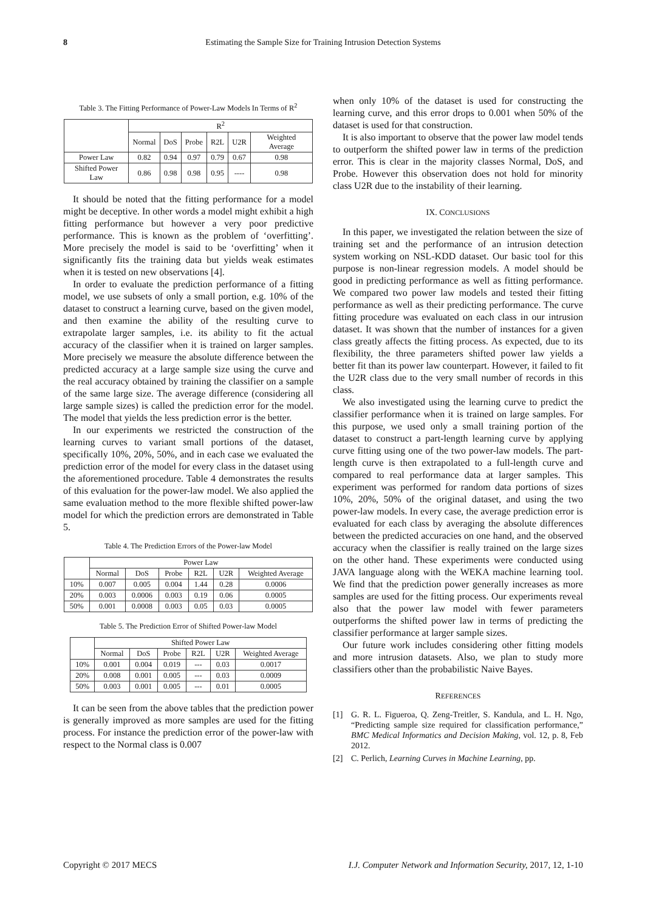8 Estimating the Sample Size for Training Intrusion Detection Systems
Table 3. The Fitting Performance of Power-Law Models In Terms of R<sup>2</sup>
| | R<sup>2</sup> | | | | | |
| --- | --- | --- | --- | --- | --- | --- |
| | Normal | DoS | Probe | R2L | U2R | Weighted Average |
| Power Law | 0.82 | 0.94 | 0.97 | 0.79 | 0.67 | 0.98 |
| Shifted Power Law | 0.86 | 0.98 | 0.98 | 0.95 | ---- | 0.98 |
It should be noted that the fitting performance for a model might be deceptive. In other words a model might exhibit a high fitting performance but however a very poor predictive performance. This is known as the problem of ‘overfitting’. More precisely the model is said to be ‘overfitting’ when it significantly fits the training data but yields weak estimates when it is tested on new observations [4].
In order to evaluate the prediction performance of a fitting model, we use subsets of only a small portion, e.g. 10% of the dataset to construct a learning curve, based on the given model, and then examine the ability of the resulting curve to extrapolate larger samples, i.e. its ability to fit the actual accuracy of the classifier when it is trained on larger samples. More precisely we measure the absolute difference between the predicted accuracy at a large sample size using the curve and the real accuracy obtained by training the classifier on a sample of the same large size. The average difference (considering all large sample sizes) is called the prediction error for the model. The model that yields the less prediction error is the better.
In our experiments we restricted the construction of the learning curves to variant small portions of the dataset, specifically 10%, 20%, 50%, and in each case we evaluated the prediction error of the model for every class in the dataset using the aforementioned procedure. Table 4 demonstrates the results of this evaluation for the power-law model. We also applied the same evaluation method to the more flexible shifted power-law model for which the prediction errors are demonstrated in Table 5.
Table 4. The Prediction Errors of the Power-law Model
| | Power Law | | | | | |
| --- | --- | --- | --- | --- | --- | --- |
| | Normal | DoS | Probe | R2L | U2R | Weighted Average |
| 10% | 0.007 | 0.005 | 0.004 | 1.44 | 0.28 | 0.0006 |
| 20% | 0.003 | 0.0006 | 0.003 | 0.19 | 0.06 | 0.0005 |
| 50% | 0.001 | 0.0008 | 0.003 | 0.05 | 0.03 | 0.0005 |
Table 5. The Prediction Error of Shifted Power-law Model
| | Shifted Power Law | | | | | |
| --- | --- | --- | --- | --- | --- | --- |
| | Normal | DoS | Probe | R2L | U2R | Weighted Average |
| 10% | 0.001 | 0.004 | 0.019 | --- | 0.03 | 0.0017 |
| 20% | 0.008 | 0.001 | 0.005 | --- | 0.03 | 0.0009 |
| 50% | 0.003 | 0.001 | 0.005 | --- | 0.01 | 0.0005 |
It can be seen from the above tables that the prediction power is generally improved as more samples are used for the fitting process. For instance the prediction error of the power-law with respect to the Normal class is 0.007
when only 10% of the dataset is used for constructing the learning curve, and this error drops to 0.001 when 50% of the dataset is used for that construction.
It is also important to observe that the power law model tends to outperform the shifted power law in terms of the prediction error. This is clear in the majority classes Normal, DoS, and Probe. However this observation does not hold for minority class U2R due to the instability of their learning.
IX. CONCLUSIONS
In this paper, we investigated the relation between the size of training set and the performance of an intrusion detection system working on NSL-KDD dataset. Our basic tool for this purpose is non-linear regression models. A model should be good in predicting performance as well as fitting performance. We compared two power law models and tested their fitting performance as well as their predicting performance. The curve fitting procedure was evaluated on each class in our intrusion dataset. It was shown that the number of instances for a given class greatly affects the fitting process. As expected, due to its flexibility, the three parameters shifted power law yields a better fit than its power law counterpart. However, it failed to fit the U2R class due to the very small number of records in this class.
We also investigated using the learning curve to predict the classifier performance when it is trained on large samples. For this purpose, we used only a small training portion of the dataset to construct a part-length learning curve by applying curve fitting using one of the two power-law models. The part-length curve is then extrapolated to a full-length curve and compared to real performance data at larger samples. This experiment was performed for random data portions of sizes 10%, 20%, 50% of the original dataset, and using the two power-law models. In every case, the average prediction error is evaluated for each class by averaging the absolute differences between the predicted accuracies on one hand, and the observed accuracy when the classifier is really trained on the large sizes on the other hand. These experiments were conducted using JAVA language along with the WEKA machine learning tool. We find that the prediction power generally increases as more samples are used for the fitting process. Our experiments reveal also that the power law model with fewer parameters outperforms the shifted power law in terms of predicting the classifier performance at larger sample sizes.
Our future work includes considering other fitting models and more intrusion datasets. Also, we plan to study more classifiers other than the probabilistic Naive Bayes.
REFERENCES
[1] G. R. L. Figueroa, Q. Zeng-Treitler, S. Kandula, and L. H. Ngo, “Predicting sample size required for classification performance,” BMC Medical Informatics and Decision Making, vol. 12, p. 8, Feb 2012.
[2] C. Perlich, Learning Curves in Machine Learning, pp.
Copyright © 2017 MECS I.J. Computer Network and Information Security, 2017, 12, 1-10